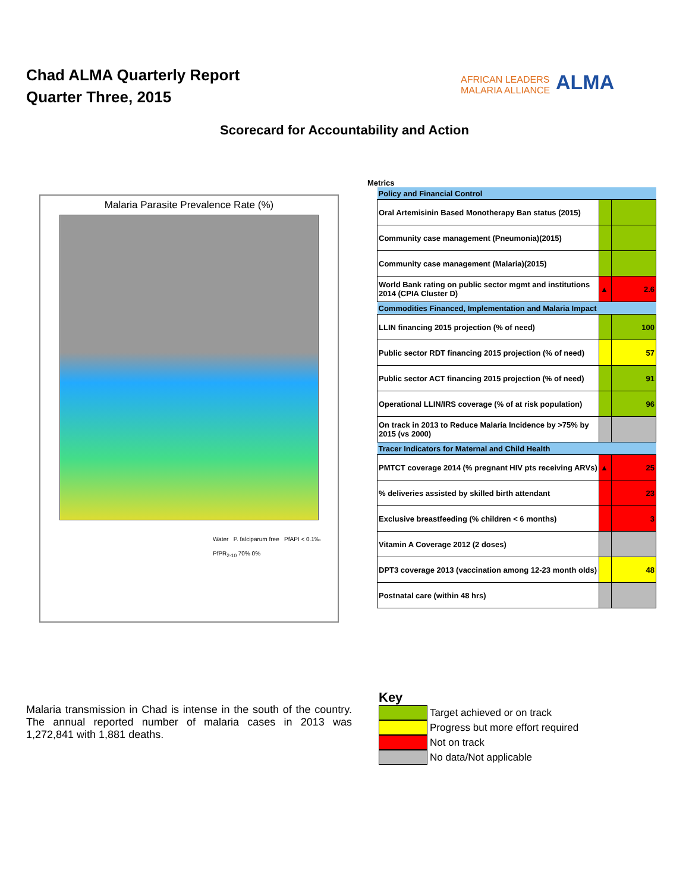Chad ALMA Quarterly Report
Quarter Three, 2015
AFRICAN LEADERS
MALARIA ALLIANCE
ALMA
Scorecard for Accountability and Action
Malaria Parasite Prevalence Rate (%)
Water P. falciparum free PfAPI < 0.1‰
PfPR<sub>2-10</sub> 70% 0%
Metrics
| Policy and Financial Control | | |
| Oral Artemisinin Based Monotherapy Ban status (2015) | | |
| Community case management (Pneumonia)(2015) | | |
| Community case management (Malaria)(2015) | | |
| World Bank rating on public sector mgmt and institutions 2014 (CPIA Cluster D) | ▲ | 2.6 |
| Commodities Financed, Implementation and Malaria Impact | | |
| LLIN financing 2015 projection (% of need) | | 100 |
| Public sector RDT financing 2015 projection (% of need) | | 57 |
| Public sector ACT financing 2015 projection (% of need) | | 91 |
| Operational LLIN/IRS coverage (% of at risk population) | | 96 |
| On track in 2013 to Reduce Malaria Incidence by >75% by 2015 (vs 2000) | | |
| Tracer Indicators for Maternal and Child Health | | |
| PMTCT coverage 2014 (% pregnant HIV pts receiving ARVs) | ▲ | 25 |
| % deliveries assisted by skilled birth attendant | | 23 |
| Exclusive breastfeeding (% children < 6 months) | | 3 |
| Vitamin A Coverage 2012 (2 doses) | | |
| DPT3 coverage 2013 (vaccination among 12-23 month olds) | | 48 |
| Postnatal care (within 48 hrs) | | |
Malaria transmission in Chad is intense in the south of the country. The annual reported number of malaria cases in 2013 was 1,272,841 with 1,881 deaths.
Key
Target achieved or on track
Progress but more effort required
Not on track
No data/Not applicable